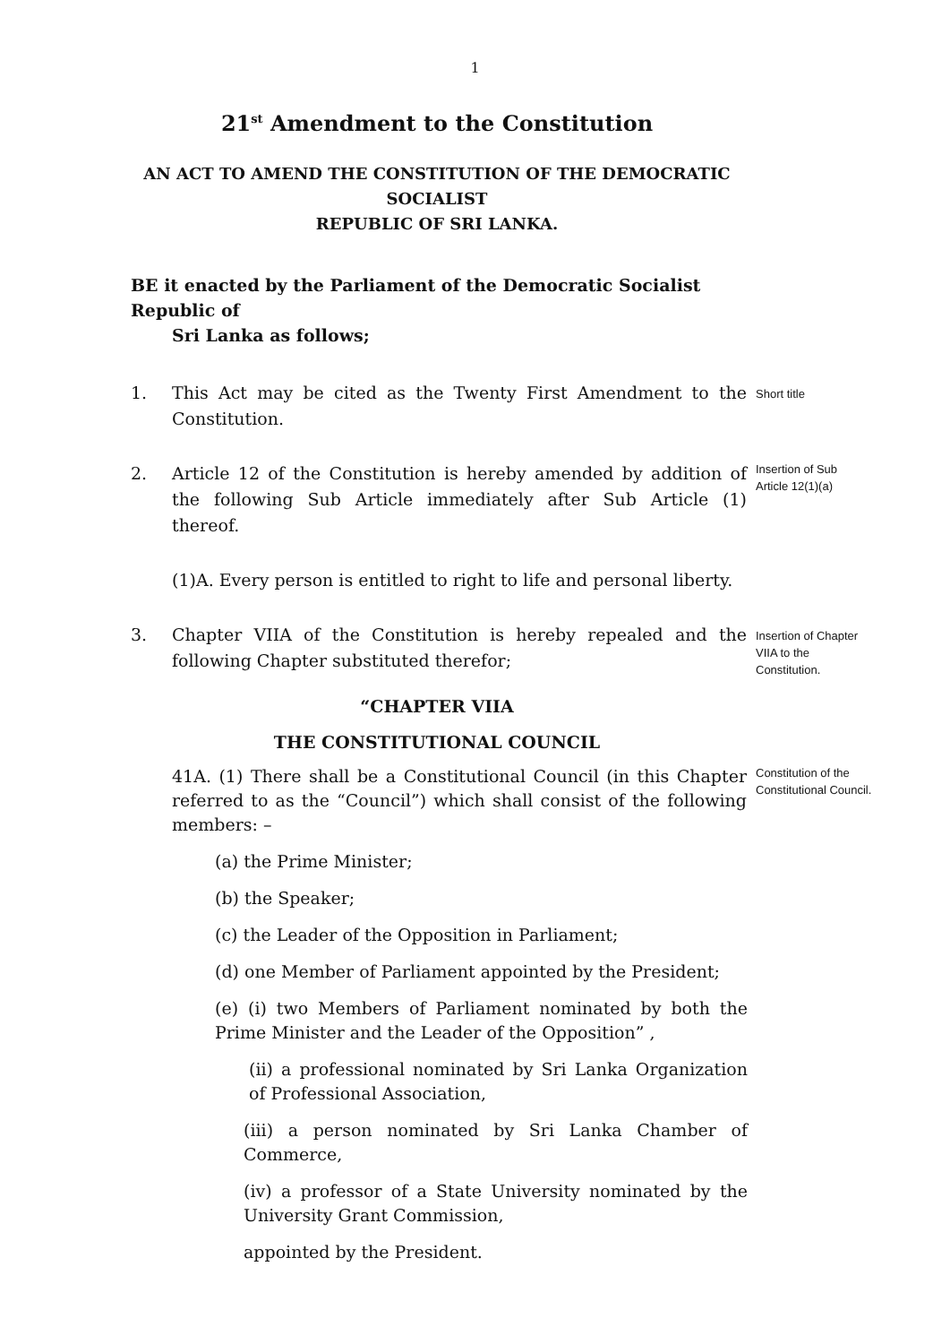1
21<sup>st</sup> Amendment to the Constitution
AN ACT TO AMEND THE CONSTITUTION OF THE DEMOCRATIC
SOCIALIST
REPUBLIC OF SRI LANKA.
BE it enacted by the Parliament of the Democratic Socialist Republic of
Sri Lanka as follows;
1. This Act may be cited as the Twenty First Amendment to the Constitution.
Short title
2. Article 12 of the Constitution is hereby amended by addition of the following Sub Article immediately after Sub Article (1) thereof.
Insertion of Sub Article 12(1)(a)
(1)A. Every person is entitled to right to life and personal liberty.
3. Chapter VIIA of the Constitution is hereby repealed and the following Chapter substituted therefor;
Insertion of Chapter VIIA to the Constitution.
“CHAPTER VIIA
THE CONSTITUTIONAL COUNCIL
41A. (1) There shall be a Constitutional Council (in this Chapter referred to as the “Council”) which shall consist of the following members: –
Constitution of the Constitutional Council.
(a) the Prime Minister;
(b) the Speaker;
(c) the Leader of the Opposition in Parliament;
(d) one Member of Parliament appointed by the President;
(e) (i) two Members of Parliament nominated by both the Prime Minister and the Leader of the Opposition” ,
(ii) a professional nominated by Sri Lanka Organization of Professional Association,
(iii) a person nominated by Sri Lanka Chamber of Commerce,
(iv) a professor of a State University nominated by the University Grant Commission,
appointed by the President.